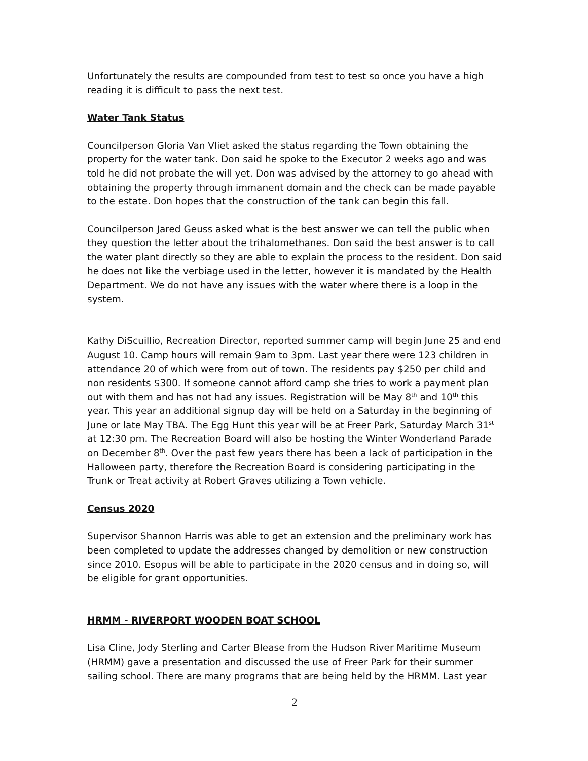Unfortunately the results are compounded from test to test so once you have a high reading it is difficult to pass the next test.
Water Tank Status
Councilperson Gloria Van Vliet asked the status regarding the Town obtaining the property for the water tank. Don said he spoke to the Executor 2 weeks ago and was told he did not probate the will yet. Don was advised by the attorney to go ahead with obtaining the property through immanent domain and the check can be made payable to the estate. Don hopes that the construction of the tank can begin this fall.
Councilperson Jared Geuss asked what is the best answer we can tell the public when they question the letter about the trihalomethanes. Don said the best answer is to call the water plant directly so they are able to explain the process to the resident. Don said he does not like the verbiage used in the letter, however it is mandated by the Health Department. We do not have any issues with the water where there is a loop in the system.
Kathy DiScuillio, Recreation Director, reported summer camp will begin June 25 and end August 10. Camp hours will remain 9am to 3pm. Last year there were 123 children in attendance 20 of which were from out of town. The residents pay $250 per child and non residents $300. If someone cannot afford camp she tries to work a payment plan out with them and has not had any issues. Registration will be May 8<sup>th</sup> and 10<sup>th</sup> this year. This year an additional signup day will be held on a Saturday in the beginning of June or late May TBA. The Egg Hunt this year will be at Freer Park, Saturday March 31<sup>st</sup> at 12:30 pm. The Recreation Board will also be hosting the Winter Wonderland Parade on December 8<sup>th</sup>. Over the past few years there has been a lack of participation in the Halloween party, therefore the Recreation Board is considering participating in the Trunk or Treat activity at Robert Graves utilizing a Town vehicle.
Census 2020
Supervisor Shannon Harris was able to get an extension and the preliminary work has been completed to update the addresses changed by demolition or new construction since 2010. Esopus will be able to participate in the 2020 census and in doing so, will be eligible for grant opportunities.
HRMM - RIVERPORT WOODEN BOAT SCHOOL
Lisa Cline, Jody Sterling and Carter Blease from the Hudson River Maritime Museum (HRMM) gave a presentation and discussed the use of Freer Park for their summer sailing school. There are many programs that are being held by the HRMM. Last year
2